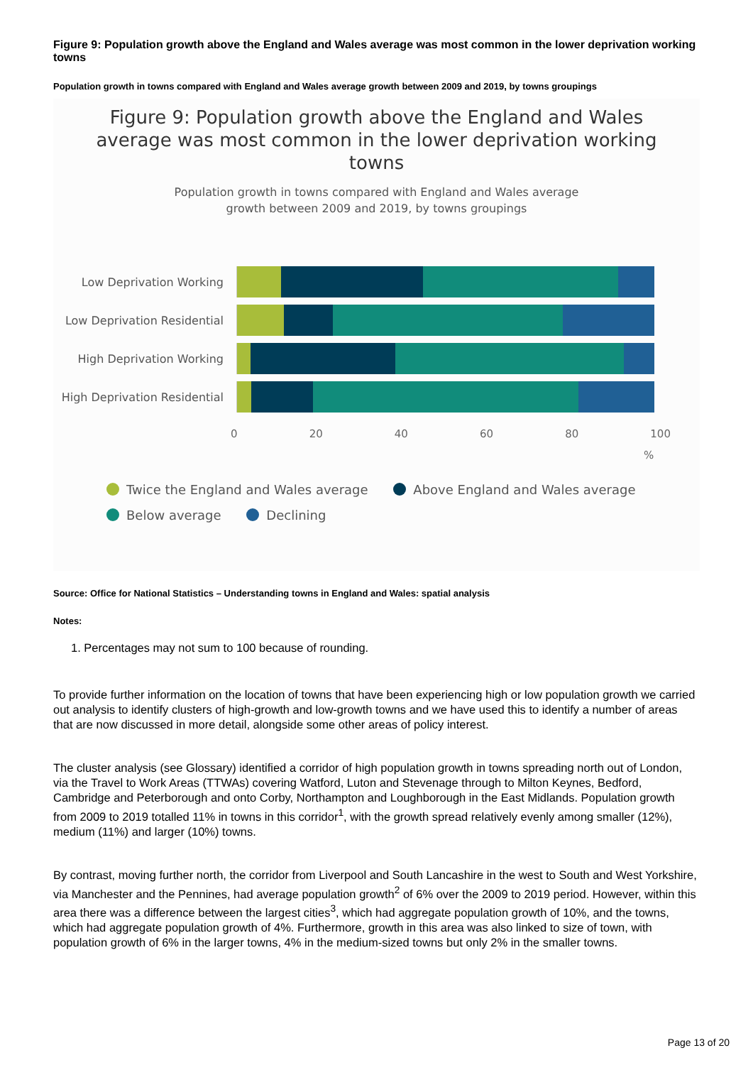Figure 9: Population growth above the England and Wales average was most common in the lower deprivation working towns
Population growth in towns compared with England and Wales average growth between 2009 and 2019, by towns groupings
Figure 9: Population growth above the England and Wales average was most common in the lower deprivation working towns
Population growth in towns compared with England and Wales average growth between 2009 and 2019, by towns groupings
Low Deprivation Working
Low Deprivation Residential
High Deprivation Working
High Deprivation Residential
0 20 40 60 80 100
%
Twice the England and Wales average Above England and Wales average
Below average Declining
Source: Office for National Statistics – Understanding towns in England and Wales: spatial analysis
Notes:
1. Percentages may not sum to 100 because of rounding.
To provide further information on the location of towns that have been experiencing high or low population growth we carried out analysis to identify clusters of high-growth and low-growth towns and we have used this to identify a number of areas that are now discussed in more detail, alongside some other areas of policy interest.
The cluster analysis (see Glossary) identified a corridor of high population growth in towns spreading north out of London, via the Travel to Work Areas (TTWAs) covering Watford, Luton and Stevenage through to Milton Keynes, Bedford, Cambridge and Peterborough and onto Corby, Northampton and Loughborough in the East Midlands. Population growth from 2009 to 2019 totalled 11% in towns in this corridor<sup>1</sup>, with the growth spread relatively evenly among smaller (12%), medium (11%) and larger (10%) towns.
By contrast, moving further north, the corridor from Liverpool and South Lancashire in the west to South and West Yorkshire, via Manchester and the Pennines, had average population growth<sup>2</sup> of 6% over the 2009 to 2019 period. However, within this area there was a difference between the largest cities<sup>3</sup>, which had aggregate population growth of 10%, and the towns, which had aggregate population growth of 4%. Furthermore, growth in this area was also linked to size of town, with population growth of 6% in the larger towns, 4% in the medium-sized towns but only 2% in the smaller towns.
Page 13 of 20